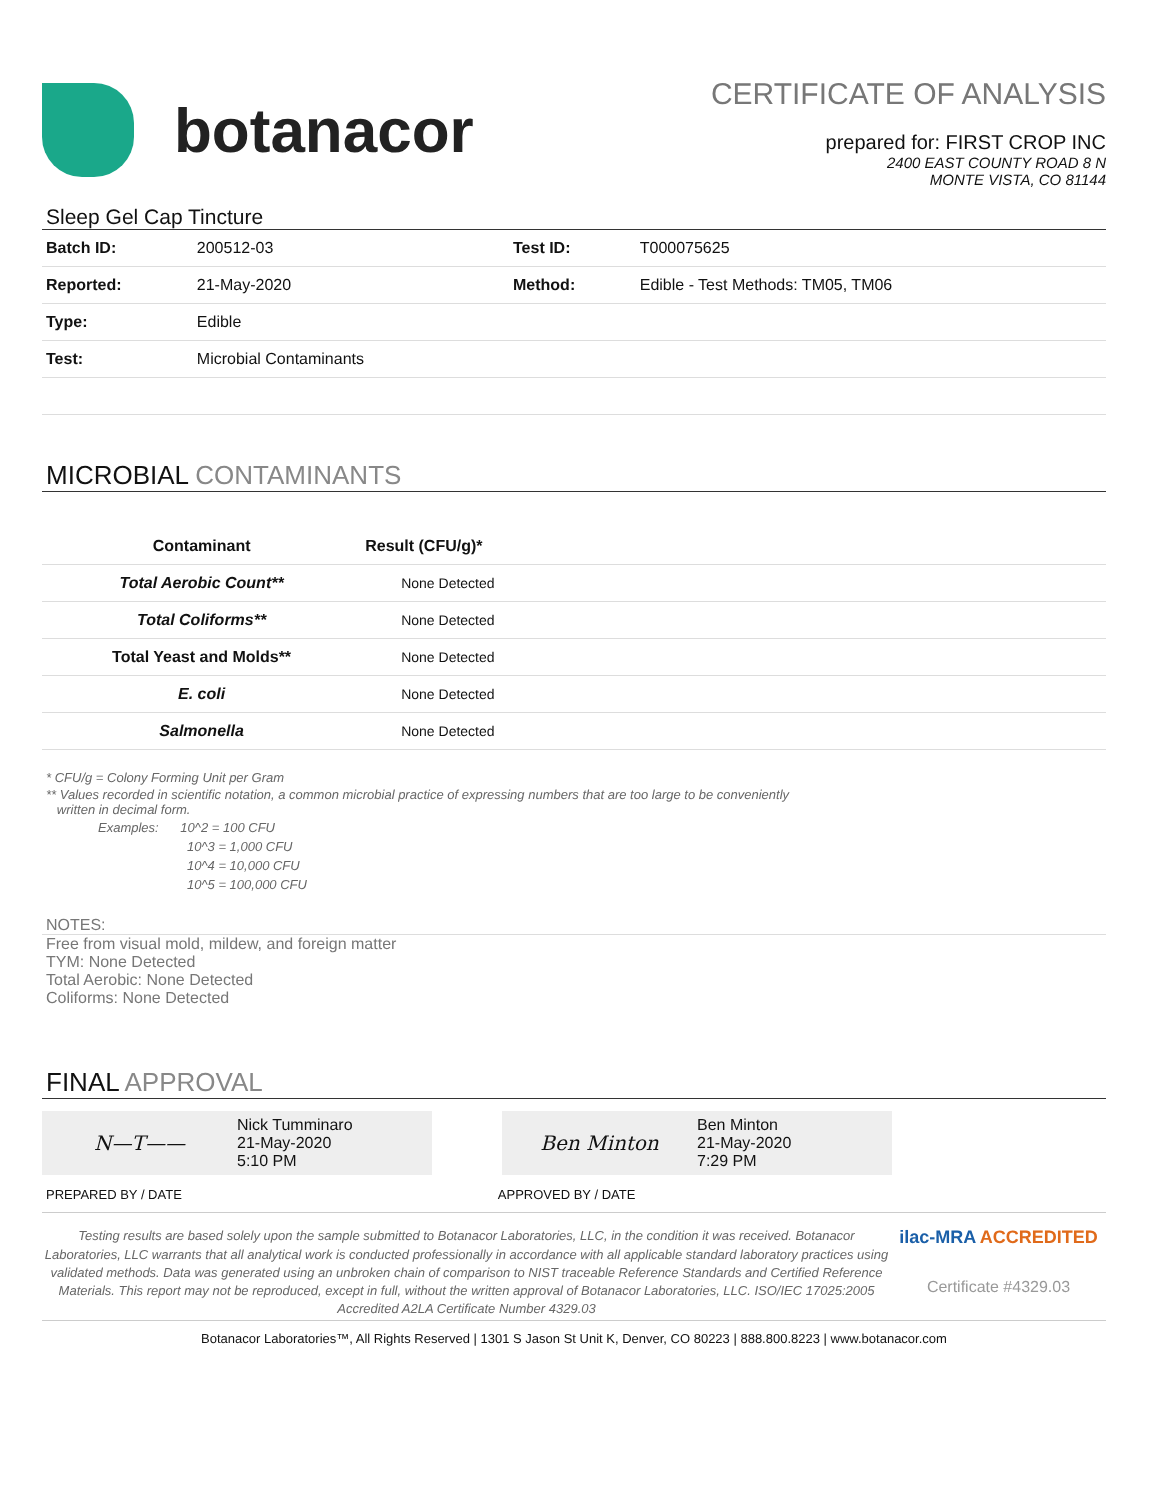botanacor
CERTIFICATE OF ANALYSIS
prepared for: FIRST CROP INC
2400 EAST COUNTY ROAD 8 N
MONTE VISTA, CO 81144
Sleep Gel Cap Tincture
| Batch ID: | 200512-03 | Test ID: | T000075625 |
| Reported: | 21-May-2020 | Method: | Edible - Test Methods: TM05, TM06 |
| Type: | Edible | | |
| Test: | Microbial Contaminants | | |
MICROBIAL CONTAMINANTS
| Contaminant | Result (CFU/g)* |
| --- | --- |
| Total Aerobic Count** | None Detected |
| Total Coliforms** | None Detected |
| Total Yeast and Molds** | None Detected |
| E. coli | None Detected |
| Salmonella | None Detected |
* CFU/g = Colony Forming Unit per Gram
** Values recorded in scientific notation, a common microbial practice of expressing numbers that are too large to be conveniently
written in decimal form.
Examples: 10^2 = 100 CFU
10^3 = 1,000 CFU
10^4 = 10,000 CFU
10^5 = 100,000 CFU
NOTES:
Free from visual mold, mildew, and foreign matter
TYM: None Detected
Total Aerobic: None Detected
Coliforms: None Detected
FINAL APPROVAL
N—T——
Nick Tumminaro
21-May-2020
5:10 PM
Ben Minton
Ben Minton
21-May-2020
7:29 PM
PREPARED BY / DATE APPROVED BY / DATE
Testing results are based solely upon the sample submitted to Botanacor Laboratories, LLC, in the condition it was received. Botanacor Laboratories, LLC warrants that all analytical work is conducted professionally in accordance with all applicable standard laboratory practices using validated methods. Data was generated using an unbroken chain of comparison to NIST traceable Reference Standards and Certified Reference Materials. This report may not be reproduced, except in full, without the written approval of Botanacor Laboratories, LLC. ISO/IEC 17025:2005 Accredited A2LA Certificate Number 4329.03
ilac-MRA ACCREDITED
Certificate #4329.03
Botanacor Laboratories™, All Rights Reserved | 1301 S Jason St Unit K, Denver, CO 80223 | 888.800.8223 | www.botanacor.com